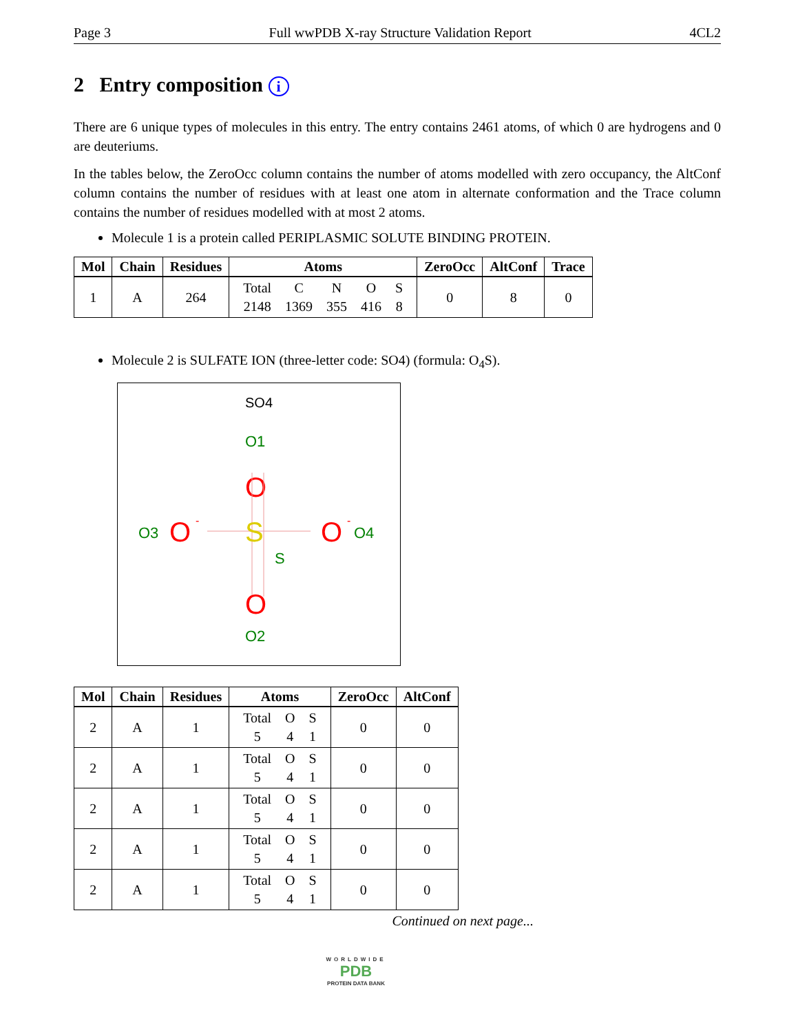Page 3 Full wwPDB X-ray Structure Validation Report 4CL2
2 Entry composition i
There are 6 unique types of molecules in this entry. The entry contains 2461 atoms, of which 0 are hydrogens and 0 are deuteriums.
In the tables below, the ZeroOcc column contains the number of atoms modelled with zero occupancy, the AltConf column contains the number of residues with at least one atom in alternate conformation and the Trace column contains the number of residues modelled with at most 2 atoms.
Molecule 1 is a protein called PERIPLASMIC SOLUTE BINDING PROTEIN.
| Mol | Chain | Residues | Atoms | ZeroOcc | AltConf | Trace |
| --- | --- | --- | --- | --- | --- | --- |
| 1 | A | 264 | / Total / C / N / O / S / / 2148 / 1369 / 355 / 416 / 8 / | 0 | 8 | 0 |
Molecule 2 is SULFATE ION (three-letter code: SO4) (formula: O<sub>4</sub>S).
SO4
O1
O
S
S
O3
O
-
O
-
O4
O
O2
| Mol | Chain | Residues | Atoms | ZeroOcc | AltConf |
| --- | --- | --- | --- | --- | --- |
| 2 | A | 1 | / Total / O / S / / 5 / 4 / 1 / | 0 | 0 |
| 2 | A | 1 | / Total / O / S / / 5 / 4 / 1 / | 0 | 0 |
| 2 | A | 1 | / Total / O / S / / 5 / 4 / 1 / | 0 | 0 |
| 2 | A | 1 | / Total / O / S / / 5 / 4 / 1 / | 0 | 0 |
| 2 | A | 1 | / Total / O / S / / 5 / 4 / 1 / | 0 | 0 |
Continued on next page...
WORLDWIDE
PDB
PROTEIN DATA BANK